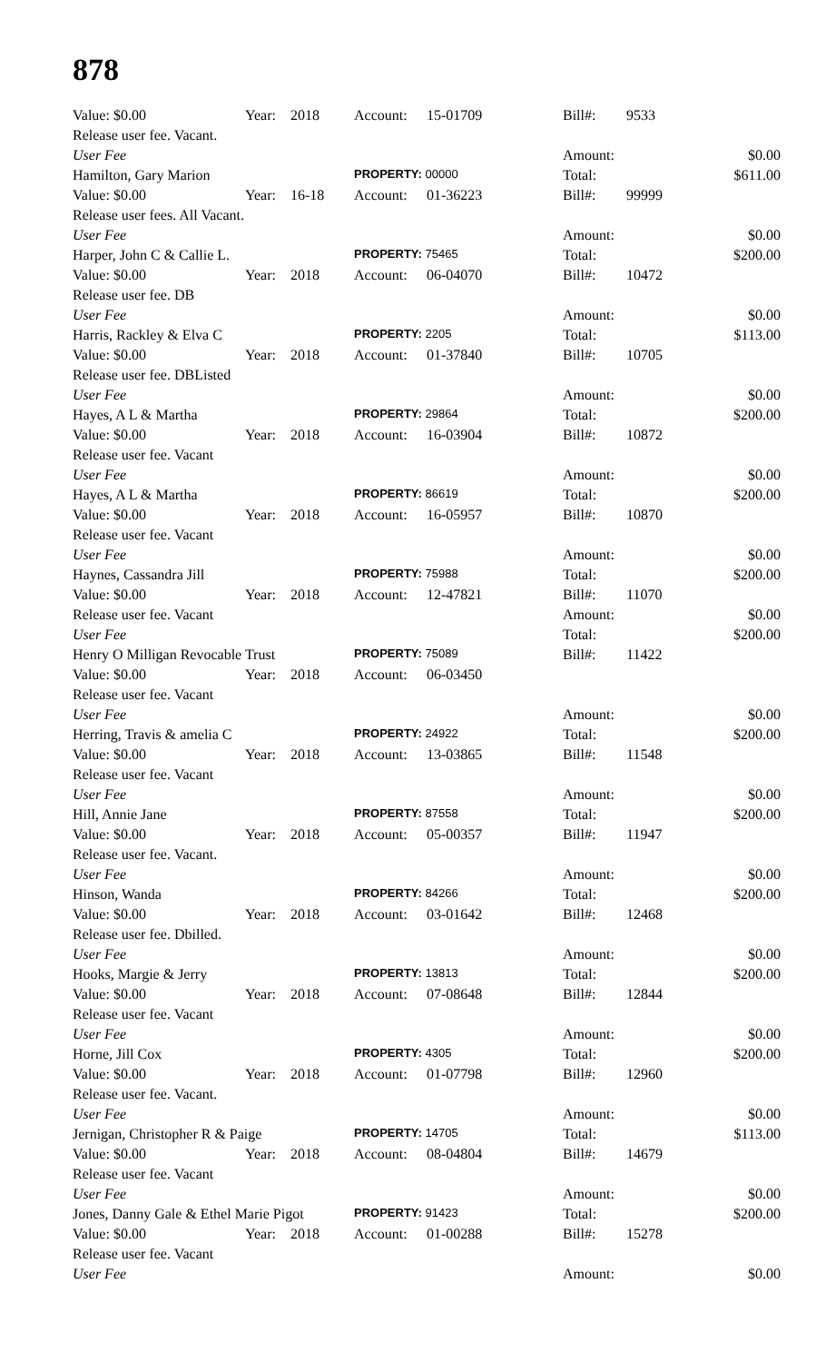878
| Value: $0.00 | Year: | 2018 | Account: | 15-01709 | Bill#: | 9533 | |
| Release user fee. Vacant. | | | | | | | |
| User Fee | | | | | Amount: | | $0.00 |
| Hamilton, Gary Marion | | | PROPERTY: 00000 | | Total: | | $611.00 |
| Value: $0.00 | Year: | 16-18 | Account: | 01-36223 | Bill#: | 99999 | |
| Release user fees. All Vacant. | | | | | | | |
| User Fee | | | | | Amount: | | $0.00 |
| Harper, John C & Callie L. | | | PROPERTY: 75465 | | Total: | | $200.00 |
| Value: $0.00 | Year: | 2018 | Account: | 06-04070 | Bill#: | 10472 | |
| Release user fee. DB | | | | | | | |
| User Fee | | | | | Amount: | | $0.00 |
| Harris, Rackley & Elva C | | | PROPERTY: 2205 | | Total: | | $113.00 |
| Value: $0.00 | Year: | 2018 | Account: | 01-37840 | Bill#: | 10705 | |
| Release user fee. DBListed | | | | | | | |
| User Fee | | | | | Amount: | | $0.00 |
| Hayes, A L & Martha | | | PROPERTY: 29864 | | Total: | | $200.00 |
| Value: $0.00 | Year: | 2018 | Account: | 16-03904 | Bill#: | 10872 | |
| Release user fee. Vacant | | | | | | | |
| User Fee | | | | | Amount: | | $0.00 |
| Hayes, A L & Martha | | | PROPERTY: 86619 | | Total: | | $200.00 |
| Value: $0.00 | Year: | 2018 | Account: | 16-05957 | Bill#: | 10870 | |
| Release user fee. Vacant | | | | | | | |
| User Fee | | | | | Amount: | | $0.00 |
| Haynes, Cassandra Jill | | | PROPERTY: 75988 | | Total: | | $200.00 |
| Value: $0.00 | Year: | 2018 | Account: | 12-47821 | Bill#: | 11070 | |
| Release user fee. Vacant | | | | | Amount: | | $0.00 |
| User Fee | | | | | Total: | | $200.00 |
| Henry O Milligan Revocable Trust | | | PROPERTY: 75089 | | Bill#: | 11422 | |
| Value: $0.00 | Year: | 2018 | Account: | 06-03450 | | | |
| Release user fee. Vacant | | | | | | | |
| User Fee | | | | | Amount: | | $0.00 |
| Herring, Travis & amelia C | | | PROPERTY: 24922 | | Total: | | $200.00 |
| Value: $0.00 | Year: | 2018 | Account: | 13-03865 | Bill#: | 11548 | |
| Release user fee. Vacant | | | | | | | |
| User Fee | | | | | Amount: | | $0.00 |
| Hill, Annie Jane | | | PROPERTY: 87558 | | Total: | | $200.00 |
| Value: $0.00 | Year: | 2018 | Account: | 05-00357 | Bill#: | 11947 | |
| Release user fee. Vacant. | | | | | | | |
| User Fee | | | | | Amount: | | $0.00 |
| Hinson, Wanda | | | PROPERTY: 84266 | | Total: | | $200.00 |
| Value: $0.00 | Year: | 2018 | Account: | 03-01642 | Bill#: | 12468 | |
| Release user fee. Dbilled. | | | | | | | |
| User Fee | | | | | Amount: | | $0.00 |
| Hooks, Margie & Jerry | | | PROPERTY: 13813 | | Total: | | $200.00 |
| Value: $0.00 | Year: | 2018 | Account: | 07-08648 | Bill#: | 12844 | |
| Release user fee. Vacant | | | | | | | |
| User Fee | | | | | Amount: | | $0.00 |
| Horne, Jill Cox | | | PROPERTY: 4305 | | Total: | | $200.00 |
| Value: $0.00 | Year: | 2018 | Account: | 01-07798 | Bill#: | 12960 | |
| Release user fee. Vacant. | | | | | | | |
| User Fee | | | | | Amount: | | $0.00 |
| Jernigan, Christopher R & Paige | | | PROPERTY: 14705 | | Total: | | $113.00 |
| Value: $0.00 | Year: | 2018 | Account: | 08-04804 | Bill#: | 14679 | |
| Release user fee. Vacant | | | | | | | |
| User Fee | | | | | Amount: | | $0.00 |
| Jones, Danny Gale & Ethel Marie Pigot | | | PROPERTY: 91423 | | Total: | | $200.00 |
| Value: $0.00 | Year: | 2018 | Account: | 01-00288 | Bill#: | 15278 | |
| Release user fee. Vacant | | | | | | | |
| User Fee | | | | | Amount: | | $0.00 |